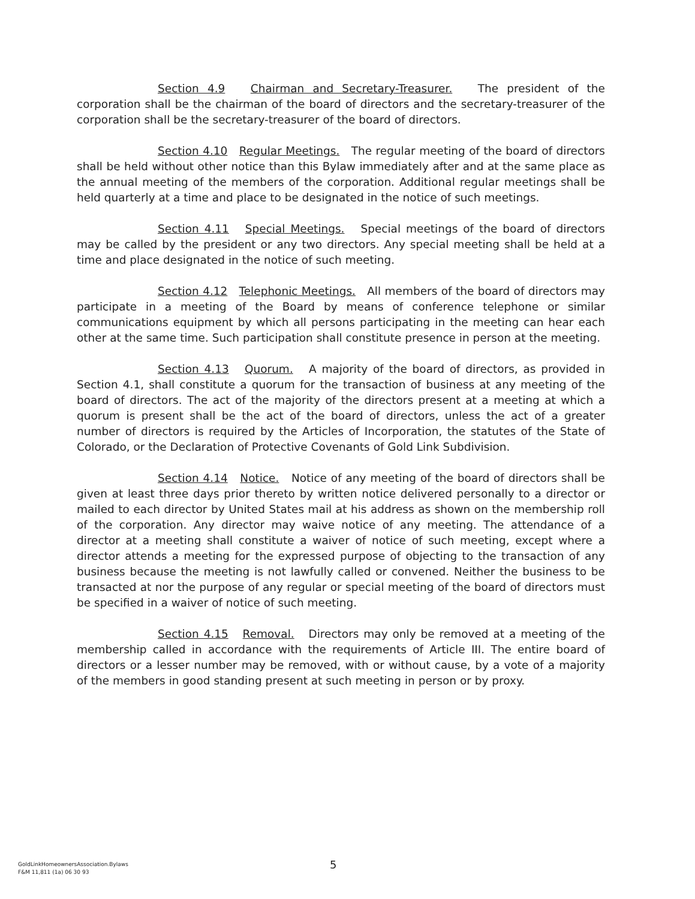Section 4.9 Chairman and Secretary-Treasurer. The president of the corporation shall be the chairman of the board of directors and the secretary-treasurer of the corporation shall be the secretary-treasurer of the board of directors.
Section 4.10 Regular Meetings. The regular meeting of the board of directors shall be held without other notice than this Bylaw immediately after and at the same place as the annual meeting of the members of the corporation. Additional regular meetings shall be held quarterly at a time and place to be designated in the notice of such meetings.
Section 4.11 Special Meetings. Special meetings of the board of directors may be called by the president or any two directors. Any special meeting shall be held at a time and place designated in the notice of such meeting.
Section 4.12 Telephonic Meetings. All members of the board of directors may participate in a meeting of the Board by means of conference telephone or similar communications equipment by which all persons participating in the meeting can hear each other at the same time. Such participation shall constitute presence in person at the meeting.
Section 4.13 Quorum. A majority of the board of directors, as provided in Section 4.1, shall constitute a quorum for the transaction of business at any meeting of the board of directors. The act of the majority of the directors present at a meeting at which a quorum is present shall be the act of the board of directors, unless the act of a greater number of directors is required by the Articles of Incorporation, the statutes of the State of Colorado, or the Declaration of Protective Covenants of Gold Link Subdivision.
Section 4.14 Notice. Notice of any meeting of the board of directors shall be given at least three days prior thereto by written notice delivered personally to a director or mailed to each director by United States mail at his address as shown on the membership roll of the corporation. Any director may waive notice of any meeting. The attendance of a director at a meeting shall constitute a waiver of notice of such meeting, except where a director attends a meeting for the expressed purpose of objecting to the transaction of any business because the meeting is not lawfully called or convened. Neither the business to be transacted at nor the purpose of any regular or special meeting of the board of directors must be specified in a waiver of notice of such meeting.
Section 4.15 Removal. Directors may only be removed at a meeting of the membership called in accordance with the requirements of Article III. The entire board of directors or a lesser number may be removed, with or without cause, by a vote of a majority of the members in good standing present at such meeting in person or by proxy.
GoldLinkHomeownersAssociation.Bylaws
F&M 11,811 (1a) 06 30 93
5